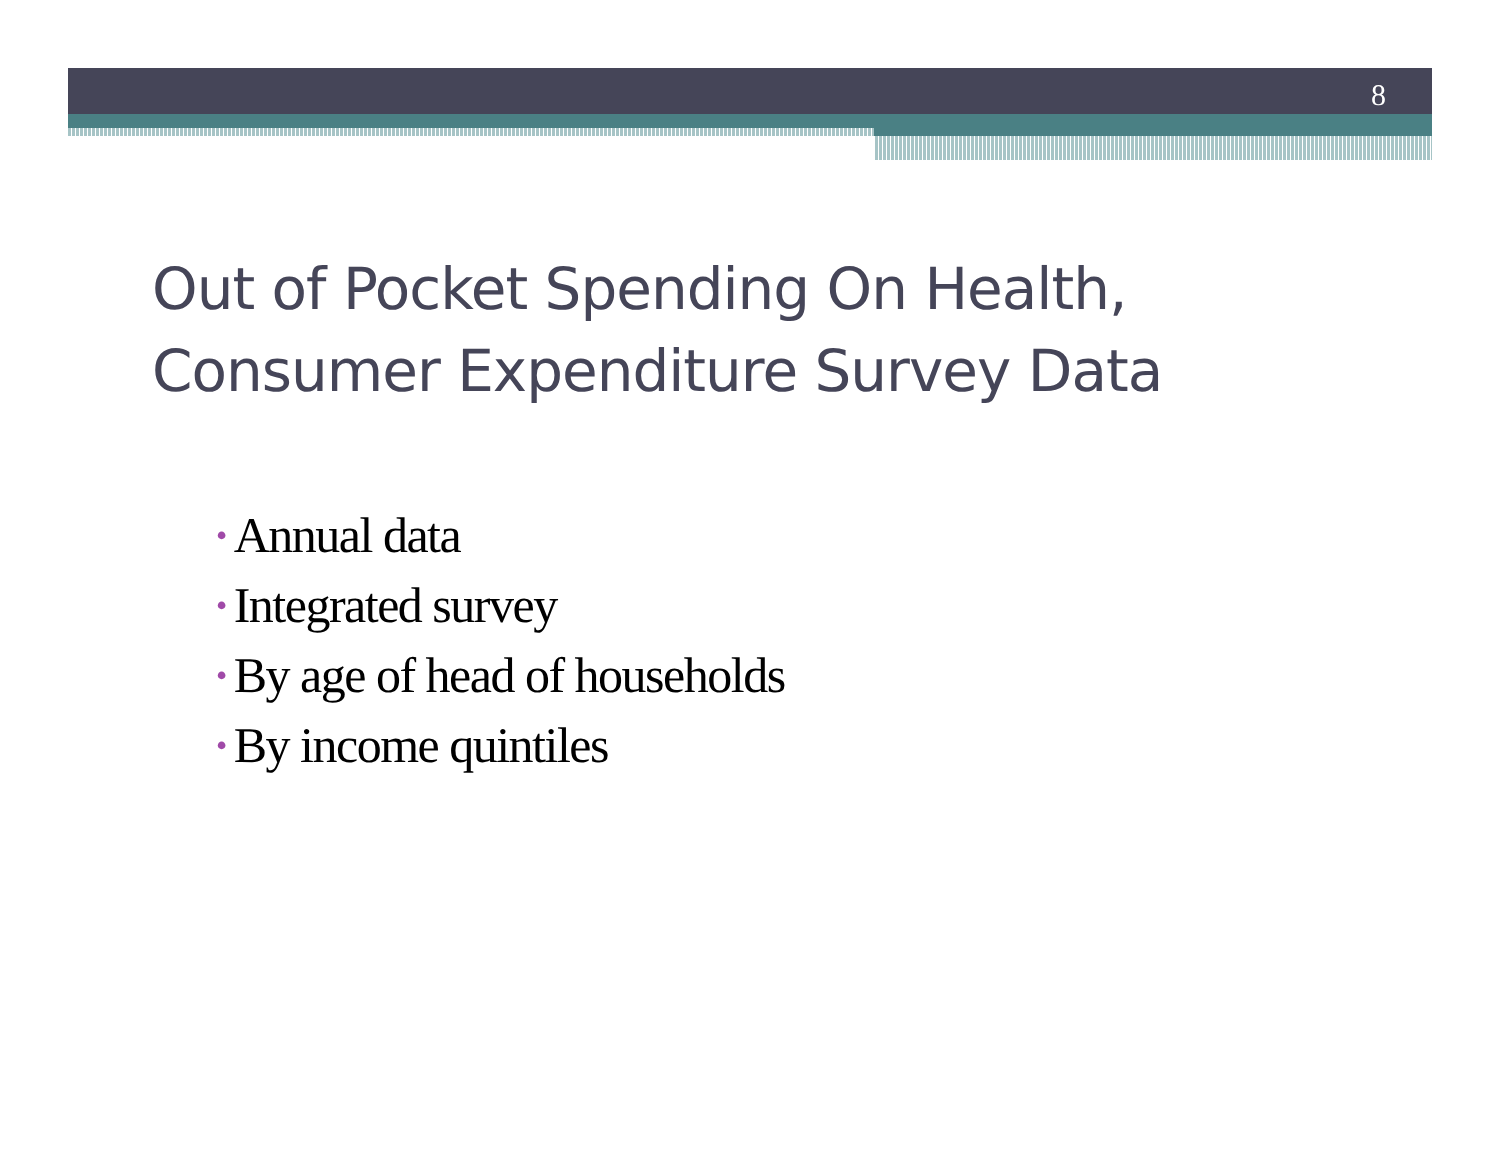8
Out of Pocket Spending On Health,
Consumer Expenditure Survey Data
• Annual data
• Integrated survey
• By age of head of households
• By income quintiles